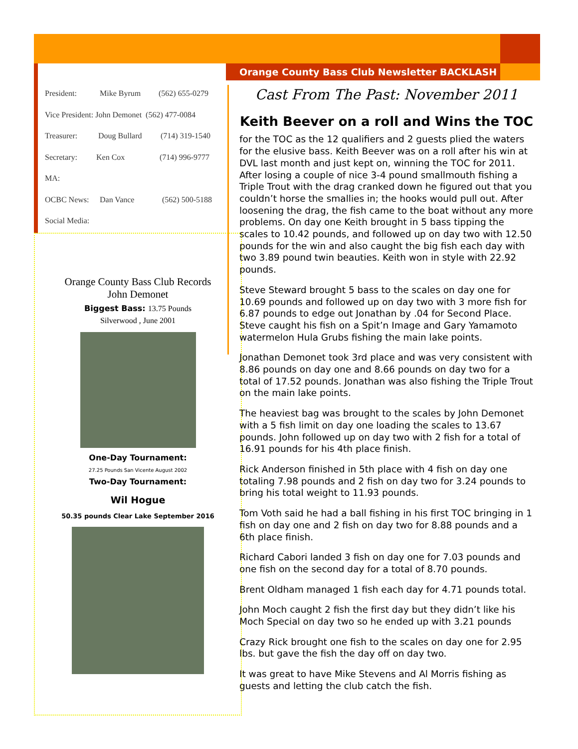Orange County Bass Club Newsletter BACKLASH
President: Mike Byrum (562) 655-0279
Vice President: John Demonet (562) 477-0084
Treasurer: Doug Bullard (714) 319-1540
Secretary: Ken Cox (714) 996-9777
MA:
OCBC News: Dan Vance (562) 500-5188
Social Media:
Orange County Bass Club Records
John Demonet
Biggest Bass: 13.75 Pounds
Silverwood , June 2001
One-Day Tournament:
27.25 Pounds San Vicente August 2002
Two-Day Tournament:
Wil Hogue
50.35 pounds Clear Lake September 2016
Cast From The Past: November 2011
Keith Beever on a roll and Wins the TOC
for the TOC as the 12 qualifiers and 2 guests plied the waters for the elusive bass. Keith Beever was on a roll after his win at DVL last month and just kept on, winning the TOC for 2011. After losing a couple of nice 3-4 pound smallmouth fishing a Triple Trout with the drag cranked down he figured out that you couldn’t horse the smallies in; the hooks would pull out. After loosening the drag, the fish came to the boat without any more problems. On day one Keith brought in 5 bass tipping the scales to 10.42 pounds, and followed up on day two with 12.50 pounds for the win and also caught the big fish each day with two 3.89 pound twin beauties. Keith won in style with 22.92 pounds.
Steve Steward brought 5 bass to the scales on day one for 10.69 pounds and followed up on day two with 3 more fish for 6.87 pounds to edge out Jonathan by .04 for Second Place. Steve caught his fish on a Spit’n Image and Gary Yamamoto watermelon Hula Grubs fishing the main lake points.
Jonathan Demonet took 3rd place and was very consistent with 8.86 pounds on day one and 8.66 pounds on day two for a total of 17.52 pounds. Jonathan was also fishing the Triple Trout on the main lake points.
The heaviest bag was brought to the scales by John Demonet with a 5 fish limit on day one loading the scales to 13.67 pounds. John followed up on day two with 2 fish for a total of 16.91 pounds for his 4th place finish.
Rick Anderson finished in 5th place with 4 fish on day one totaling 7.98 pounds and 2 fish on day two for 3.24 pounds to bring his total weight to 11.93 pounds.
Tom Voth said he had a ball fishing in his first TOC bringing in 1 fish on day one and 2 fish on day two for 8.88 pounds and a 6th place finish.
Richard Cabori landed 3 fish on day one for 7.03 pounds and one fish on the second day for a total of 8.70 pounds.
Brent Oldham managed 1 fish each day for 4.71 pounds total.
John Moch caught 2 fish the first day but they didn’t like his Moch Special on day two so he ended up with 3.21 pounds
Crazy Rick brought one fish to the scales on day one for 2.95 lbs. but gave the fish the day off on day two.
It was great to have Mike Stevens and Al Morris fishing as guests and letting the club catch the fish.